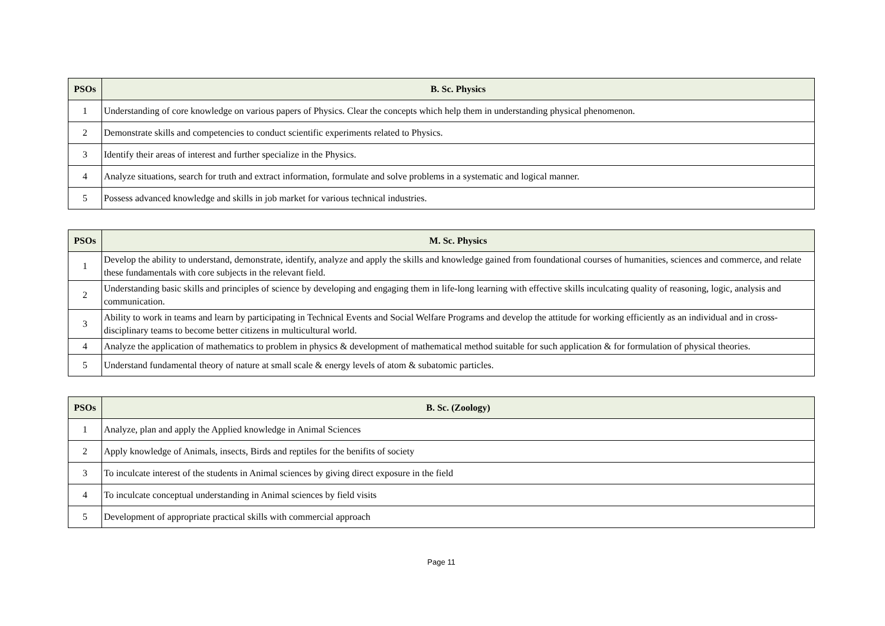| PSOs | B. Sc. Physics |
| --- | --- |
| 1 | Understanding of core knowledge on various papers of Physics. Clear the concepts which help them in understanding physical phenomenon. |
| 2 | Demonstrate skills and competencies to conduct scientific experiments related to Physics. |
| 3 | Identify their areas of interest and further specialize in the Physics. |
| 4 | Analyze situations, search for truth and extract information, formulate and solve problems in a systematic and logical manner. |
| 5 | Possess advanced knowledge and skills in job market for various technical industries. |
| PSOs | M. Sc. Physics |
| --- | --- |
| 1 | Develop the ability to understand, demonstrate, identify, analyze and apply the skills and knowledge gained from foundational courses of humanities, sciences and commerce, and relate these fundamentals with core subjects in the relevant field. |
| 2 | Understanding basic skills and principles of science by developing and engaging them in life-long learning with effective skills inculcating quality of reasoning, logic, analysis and communication. |
| 3 | Ability to work in teams and learn by participating in Technical Events and Social Welfare Programs and develop the attitude for working efficiently as an individual and in cross- disciplinary teams to become better citizens in multicultural world. |
| 4 | Analyze the application of mathematics to problem in physics & development of mathematical method suitable for such application & for formulation of physical theories. |
| 5 | Understand fundamental theory of nature at small scale & energy levels of atom & subatomic particles. |
| PSOs | B. Sc. (Zoology) |
| --- | --- |
| 1 | Analyze, plan and apply the Applied knowledge in Animal Sciences |
| 2 | Apply knowledge of Animals, insects, Birds and reptiles for the benifits of society |
| 3 | To inculcate interest of the students in Animal sciences by giving direct exposure in the field |
| 4 | To inculcate conceptual understanding in Animal sciences by field visits |
| 5 | Development of appropriate practical skills with commercial approach |
Page 11